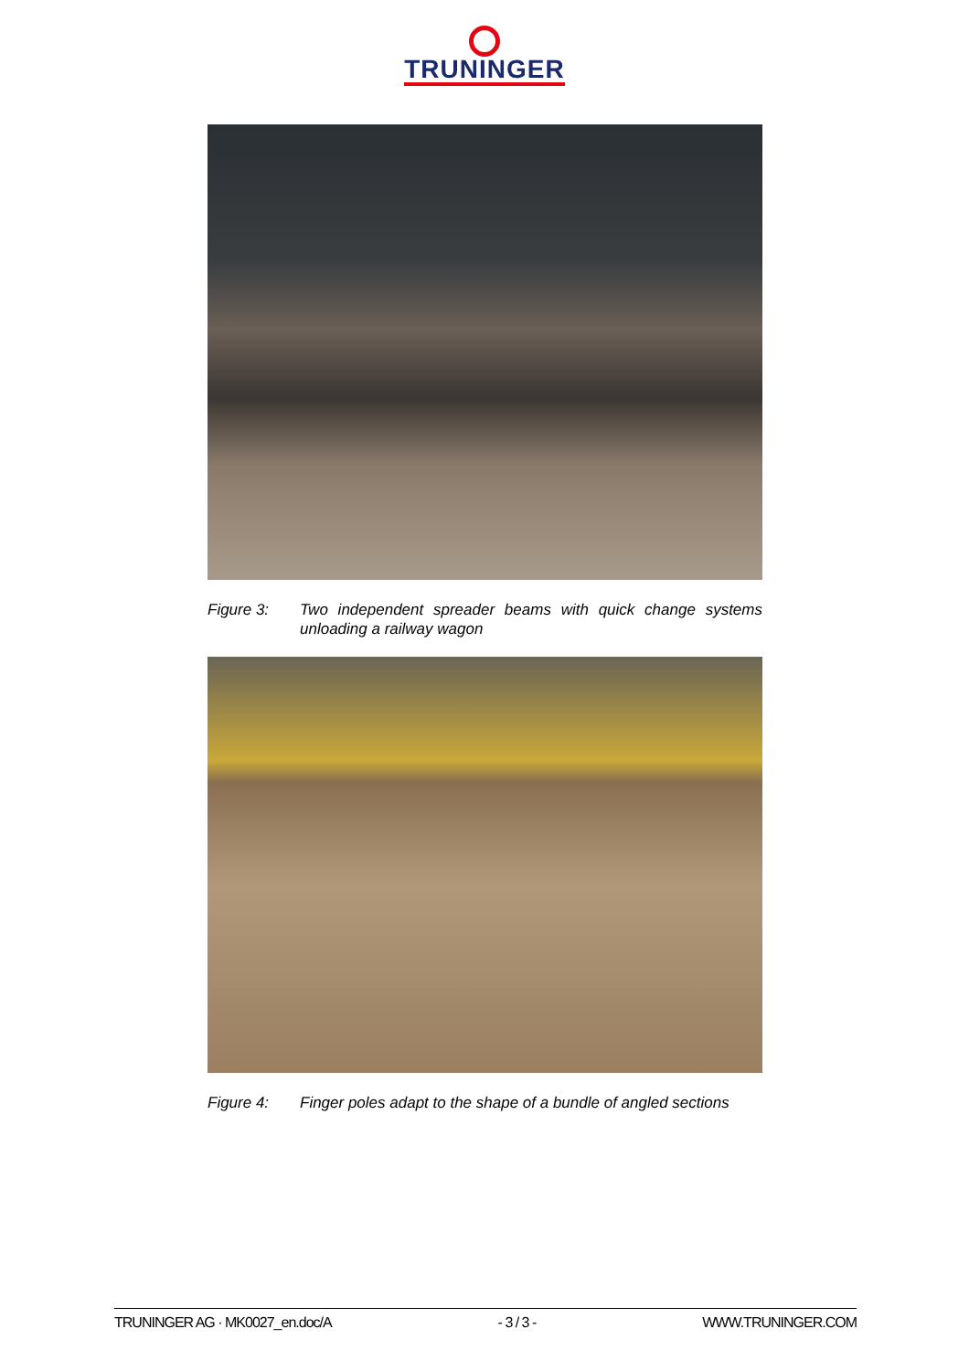TRUNINGER
Figure 3: Two independent spreader beams with quick change systems unloading a railway wagon
Figure 4: Finger poles adapt to the shape of a bundle of angled sections
TRUNINGER AG · MK0027_en.doc/A - 3 / 3 - WWW.TRUNINGER.COM